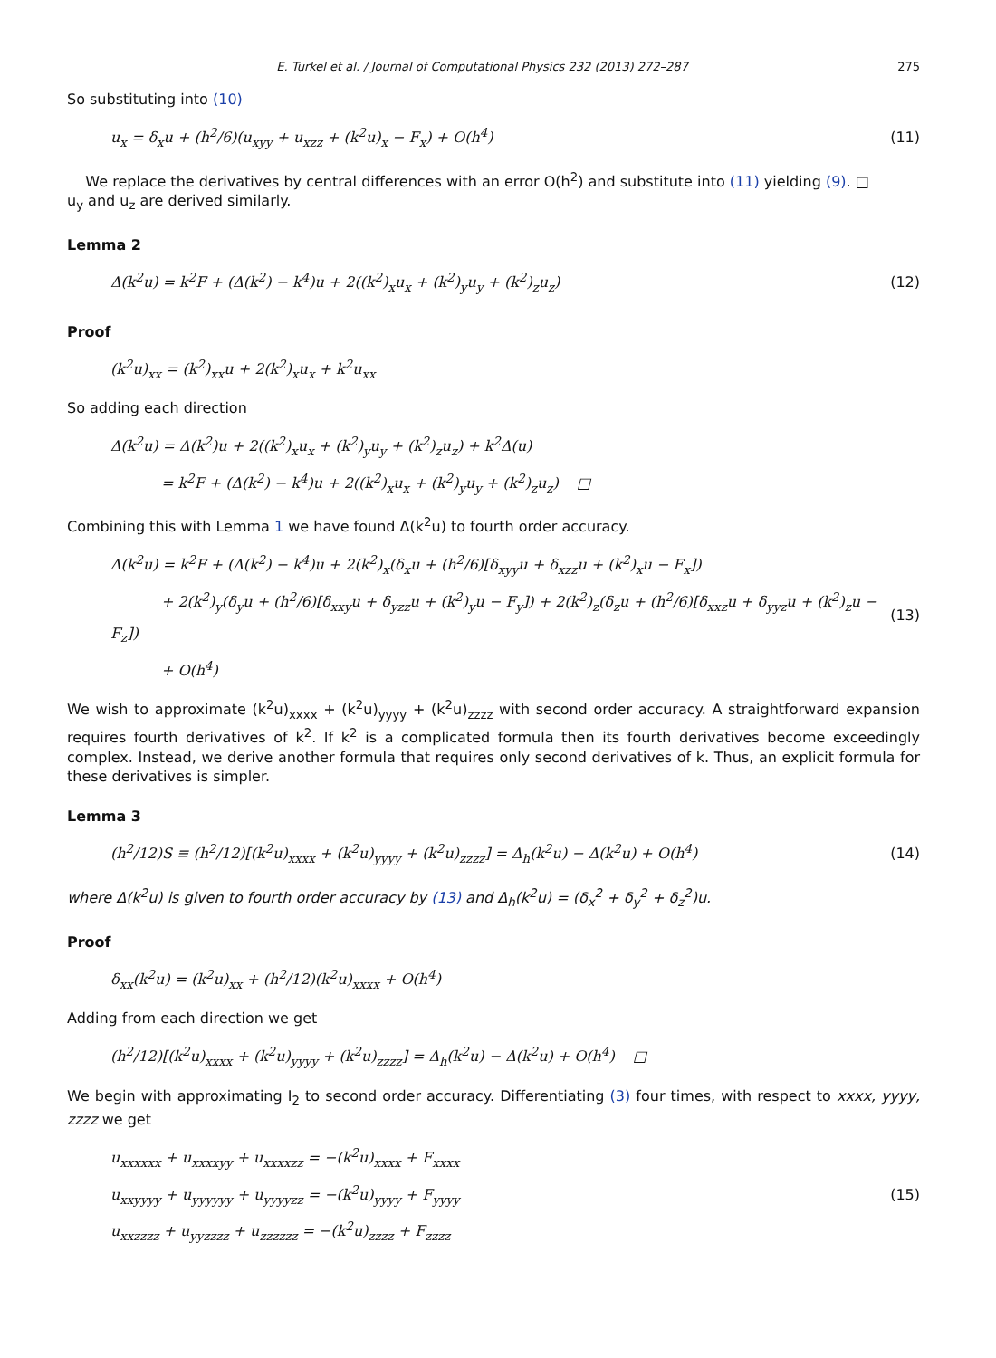E. Turkel et al. / Journal of Computational Physics 232 (2013) 272–287 275
So substituting into (10)
u<sub>x</sub> = δ<sub>x</sub>u + (h<sup>2</sup>/6)(u<sub>xyy</sub> + u<sub>xzz</sub> + (k<sup>2</sup>u)<sub>x</sub> − F<sub>x</sub>) + O(h<sup>4</sup>) (11)
We replace the derivatives by central differences with an error O(h<sup>2</sup>) and substitute into (11) yielding (9). □
u<sub>y</sub> and u<sub>z</sub> are derived similarly.
Lemma 2
Δ(k<sup>2</sup>u) = k<sup>2</sup>F + (Δ(k<sup>2</sup>) − k<sup>4</sup>)u + 2((k<sup>2</sup>)<sub>x</sub>u<sub>x</sub> + (k<sup>2</sup>)<sub>y</sub>u<sub>y</sub> + (k<sup>2</sup>)<sub>z</sub>u<sub>z</sub>) (12)
Proof
(k<sup>2</sup>u)<sub>xx</sub> = (k<sup>2</sup>)<sub>xx</sub>u + 2(k<sup>2</sup>)<sub>x</sub>u<sub>x</sub> + k<sup>2</sup>u<sub>xx</sub>
So adding each direction
Δ(k<sup>2</sup>u) = Δ(k<sup>2</sup>)u + 2((k<sup>2</sup>)<sub>x</sub>u<sub>x</sub> + (k<sup>2</sup>)<sub>y</sub>u<sub>y</sub> + (k<sup>2</sup>)<sub>z</sub>u<sub>z</sub>) + k<sup>2</sup>Δ(u)
= k<sup>2</sup>F + (Δ(k<sup>2</sup>) − k<sup>4</sup>)u + 2((k<sup>2</sup>)<sub>x</sub>u<sub>x</sub> + (k<sup>2</sup>)<sub>y</sub>u<sub>y</sub> + (k<sup>2</sup>)<sub>z</sub>u<sub>z</sub>) □
Combining this with Lemma 1 we have found Δ(k<sup>2</sup>u) to fourth order accuracy.
Δ(k<sup>2</sup>u) = k<sup>2</sup>F + (Δ(k<sup>2</sup>) − k<sup>4</sup>)u + 2(k<sup>2</sup>)<sub>x</sub>(δ<sub>x</sub>u + (h<sup>2</sup>/6)[δ<sub>xyy</sub>u + δ<sub>xzz</sub>u + (k<sup>2</sup>)<sub>x</sub>u − F<sub>x</sub>])
+ 2(k<sup>2</sup>)<sub>y</sub>(δ<sub>y</sub>u + (h<sup>2</sup>/6)[δ<sub>xxy</sub>u + δ<sub>yzz</sub>u + (k<sup>2</sup>)<sub>y</sub>u − F<sub>y</sub>]) + 2(k<sup>2</sup>)<sub>z</sub>(δ<sub>z</sub>u + (h<sup>2</sup>/6)[δ<sub>xxz</sub>u + δ<sub>yyz</sub>u + (k<sup>2</sup>)<sub>z</sub>u − F<sub>z</sub>])
+ O(h<sup>4</sup>) (13)
We wish to approximate (k<sup>2</sup>u)<sub>xxxx</sub> + (k<sup>2</sup>u)<sub>yyyy</sub> + (k<sup>2</sup>u)<sub>zzzz</sub> with second order accuracy. A straightforward expansion requires fourth derivatives of k<sup>2</sup>. If k<sup>2</sup> is a complicated formula then its fourth derivatives become exceedingly complex. Instead, we derive another formula that requires only second derivatives of k. Thus, an explicit formula for these derivatives is simpler.
Lemma 3
(h<sup>2</sup>/12)S ≡ (h<sup>2</sup>/12)[(k<sup>2</sup>u)<sub>xxxx</sub> + (k<sup>2</sup>u)<sub>yyyy</sub> + (k<sup>2</sup>u)<sub>zzzz</sub>] = Δ<sub>h</sub>(k<sup>2</sup>u) − Δ(k<sup>2</sup>u) + O(h<sup>4</sup>) (14)
where Δ(k<sup>2</sup>u) is given to fourth order accuracy by (13) and Δ<sub>h</sub>(k<sup>2</sup>u) = (δ<sub>x</sub><sup>2</sup> + δ<sub>y</sub><sup>2</sup> + δ<sub>z</sub><sup>2</sup>)u.
Proof
δ<sub>xx</sub>(k<sup>2</sup>u) = (k<sup>2</sup>u)<sub>xx</sub> + (h<sup>2</sup>/12)(k<sup>2</sup>u)<sub>xxxx</sub> + O(h<sup>4</sup>)
Adding from each direction we get
(h<sup>2</sup>/12)[(k<sup>2</sup>u)<sub>xxxx</sub> + (k<sup>2</sup>u)<sub>yyyy</sub> + (k<sup>2</sup>u)<sub>zzzz</sub>] = Δ<sub>h</sub>(k<sup>2</sup>u) − Δ(k<sup>2</sup>u) + O(h<sup>4</sup>) □
We begin with approximating I<sub>2</sub> to second order accuracy. Differentiating (3) four times, with respect to xxxx, yyyy, zzzz we get
u<sub>xxxxxx</sub> + u<sub>xxxxyy</sub> + u<sub>xxxxzz</sub> = −(k<sup>2</sup>u)<sub>xxxx</sub> + F<sub>xxxx</sub>
u<sub>xxyyyy</sub> + u<sub>yyyyyy</sub> + u<sub>yyyyzz</sub> = −(k<sup>2</sup>u)<sub>yyyy</sub> + F<sub>yyyy</sub>
u<sub>xxzzzz</sub> + u<sub>yyzzzz</sub> + u<sub>zzzzzz</sub> = −(k<sup>2</sup>u)<sub>zzzz</sub> + F<sub>zzzz</sub> (15)